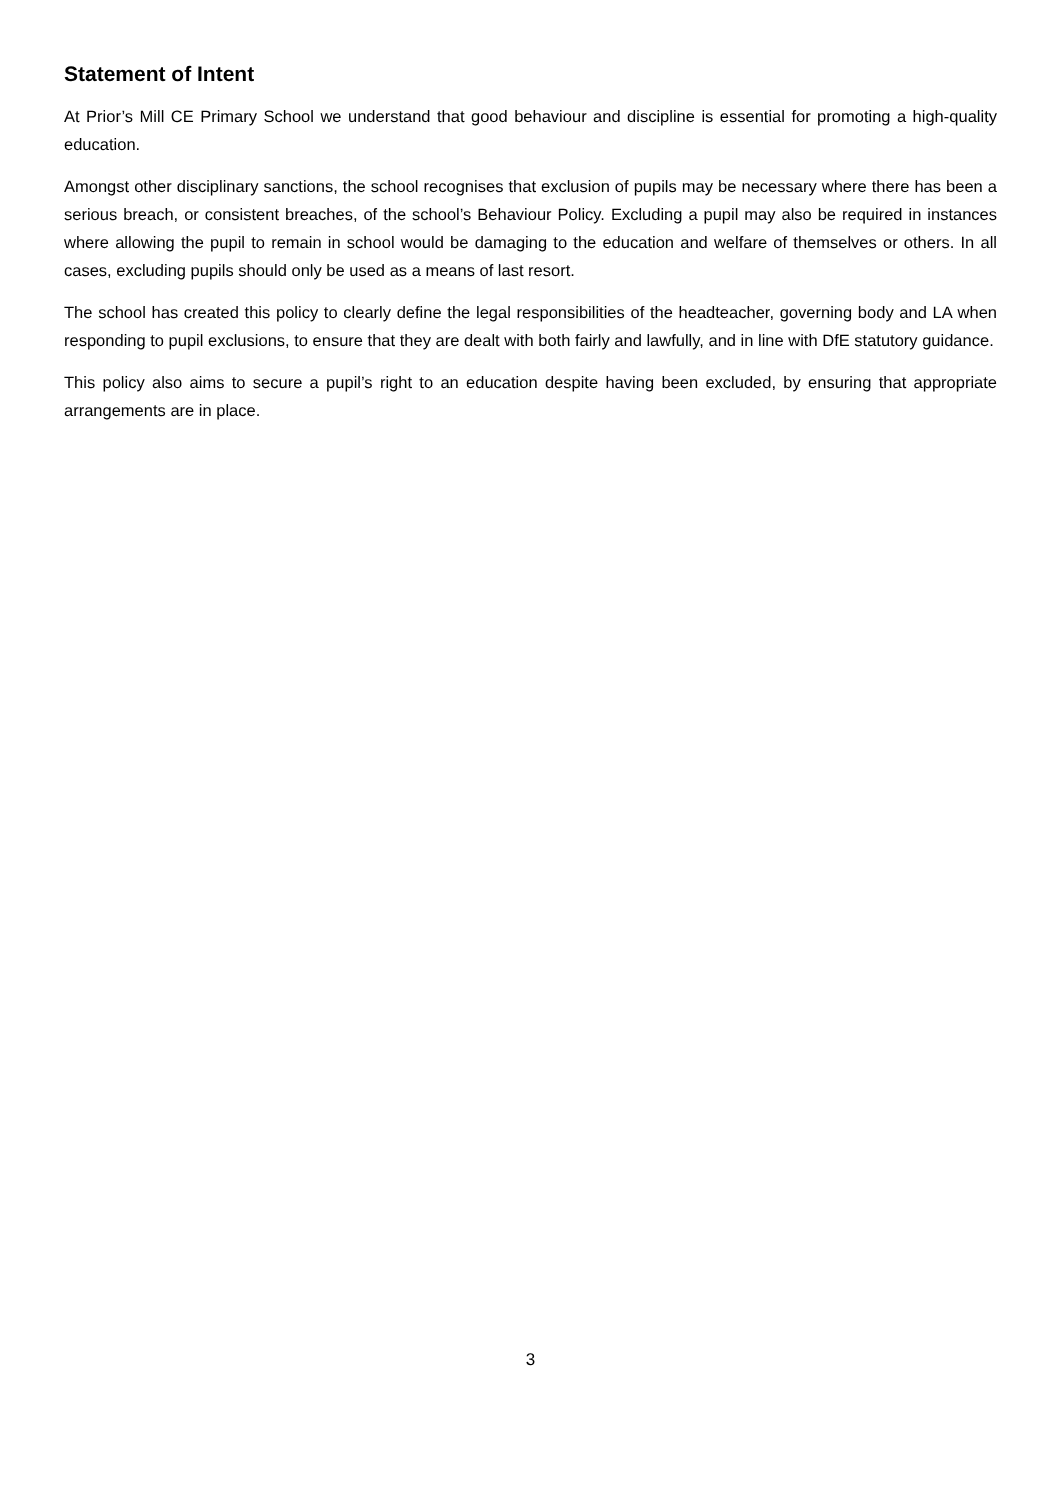Statement of Intent
At Prior’s Mill CE Primary School we understand that good behaviour and discipline is essential for promoting a high-quality education.
Amongst other disciplinary sanctions, the school recognises that exclusion of pupils may be necessary where there has been a serious breach, or consistent breaches, of the school’s Behaviour Policy. Excluding a pupil may also be required in instances where allowing the pupil to remain in school would be damaging to the education and welfare of themselves or others. In all cases, excluding pupils should only be used as a means of last resort.
The school has created this policy to clearly define the legal responsibilities of the headteacher, governing body and LA when responding to pupil exclusions, to ensure that they are dealt with both fairly and lawfully, and in line with DfE statutory guidance.
This policy also aims to secure a pupil’s right to an education despite having been excluded, by ensuring that appropriate arrangements are in place.
3